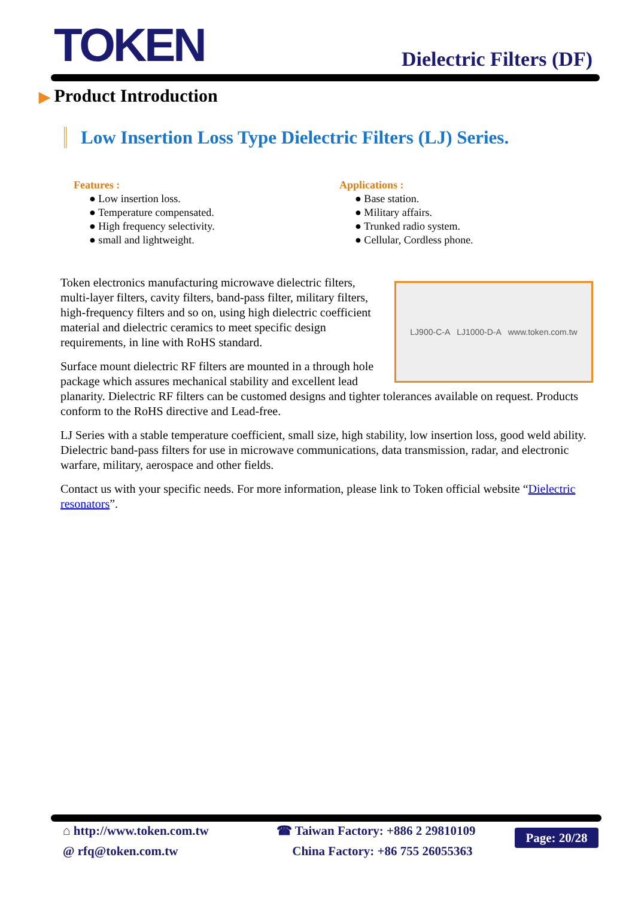TOKEN Dielectric Filters (DF)
▶ Product Introduction
Low Insertion Loss Type Dielectric Filters (LJ) Series.
Features :
● Low insertion loss.
● Temperature compensated.
● High frequency selectivity.
● small and lightweight.
Applications :
● Base station.
● Military affairs.
● Trunked radio system.
● Cellular, Cordless phone.
LJ900-C-A LJ1000-D-A www.token.com.tw
Token electronics manufacturing microwave dielectric filters, multi-layer filters, cavity filters, band-pass filter, military filters, high-frequency filters and so on, using high dielectric coefficient material and dielectric ceramics to meet specific design requirements, in line with RoHS standard.
Surface mount dielectric RF filters are mounted in a through hole package which assures mechanical stability and excellent lead planarity. Dielectric RF filters can be customed designs and tighter tolerances available on request. Products conform to the RoHS directive and Lead-free.
LJ Series with a stable temperature coefficient, small size, high stability, low insertion loss, good weld ability. Dielectric band-pass filters for use in microwave communications, data transmission, radar, and electronic warfare, military, aerospace and other fields.
Contact us with your specific needs. For more information, please link to Token official website “Dielectric resonators”.
⌂ http://www.token.com.tw
@ rfq@token.com.tw
☎ Taiwan Factory: +886 2 29810109
China Factory: +86 755 26055363
Page: 20/28